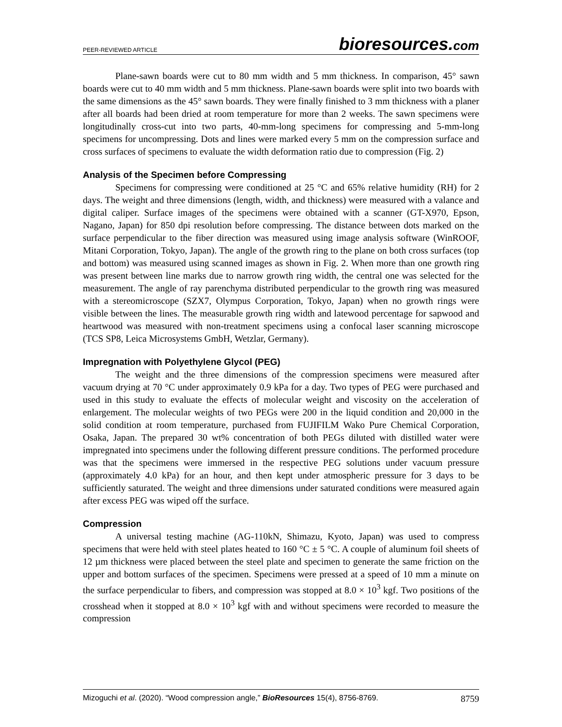PEER-REVIEWED ARTICLE bioresources.com
Plane-sawn boards were cut to 80 mm width and 5 mm thickness. In comparison, 45° sawn boards were cut to 40 mm width and 5 mm thickness. Plane-sawn boards were split into two boards with the same dimensions as the 45° sawn boards. They were finally finished to 3 mm thickness with a planer after all boards had been dried at room temperature for more than 2 weeks. The sawn specimens were longitudinally cross-cut into two parts, 40-mm-long specimens for compressing and 5-mm-long specimens for uncompressing. Dots and lines were marked every 5 mm on the compression surface and cross surfaces of specimens to evaluate the width deformation ratio due to compression (Fig. 2)
Analysis of the Specimen before Compressing
Specimens for compressing were conditioned at 25 °C and 65% relative humidity (RH) for 2 days. The weight and three dimensions (length, width, and thickness) were measured with a valance and digital caliper. Surface images of the specimens were obtained with a scanner (GT-X970, Epson, Nagano, Japan) for 850 dpi resolution before compressing. The distance between dots marked on the surface perpendicular to the fiber direction was measured using image analysis software (WinROOF, Mitani Corporation, Tokyo, Japan). The angle of the growth ring to the plane on both cross surfaces (top and bottom) was measured using scanned images as shown in Fig. 2. When more than one growth ring was present between line marks due to narrow growth ring width, the central one was selected for the measurement. The angle of ray parenchyma distributed perpendicular to the growth ring was measured with a stereomicroscope (SZX7, Olympus Corporation, Tokyo, Japan) when no growth rings were visible between the lines. The measurable growth ring width and latewood percentage for sapwood and heartwood was measured with non-treatment specimens using a confocal laser scanning microscope (TCS SP8, Leica Microsystems GmbH, Wetzlar, Germany).
Impregnation with Polyethylene Glycol (PEG)
The weight and the three dimensions of the compression specimens were measured after vacuum drying at 70 °C under approximately 0.9 kPa for a day. Two types of PEG were purchased and used in this study to evaluate the effects of molecular weight and viscosity on the acceleration of enlargement. The molecular weights of two PEGs were 200 in the liquid condition and 20,000 in the solid condition at room temperature, purchased from FUJIFILM Wako Pure Chemical Corporation, Osaka, Japan. The prepared 30 wt% concentration of both PEGs diluted with distilled water were impregnated into specimens under the following different pressure conditions. The performed procedure was that the specimens were immersed in the respective PEG solutions under vacuum pressure (approximately 4.0 kPa) for an hour, and then kept under atmospheric pressure for 3 days to be sufficiently saturated. The weight and three dimensions under saturated conditions were measured again after excess PEG was wiped off the surface.
Compression
A universal testing machine (AG-110kN, Shimazu, Kyoto, Japan) was used to compress specimens that were held with steel plates heated to 160 °C ± 5 °C. A couple of aluminum foil sheets of 12 µm thickness were placed between the steel plate and specimen to generate the same friction on the upper and bottom surfaces of the specimen. Specimens were pressed at a speed of 10 mm a minute on the surface perpendicular to fibers, and compression was stopped at 8.0 × 10<sup>3</sup> kgf. Two positions of the crosshead when it stopped at 8.0 × 10<sup>3</sup> kgf with and without specimens were recorded to measure the compression
Mizoguchi et al. (2020). “Wood compression angle,” BioResources 15(4), 8756-8769. 8759